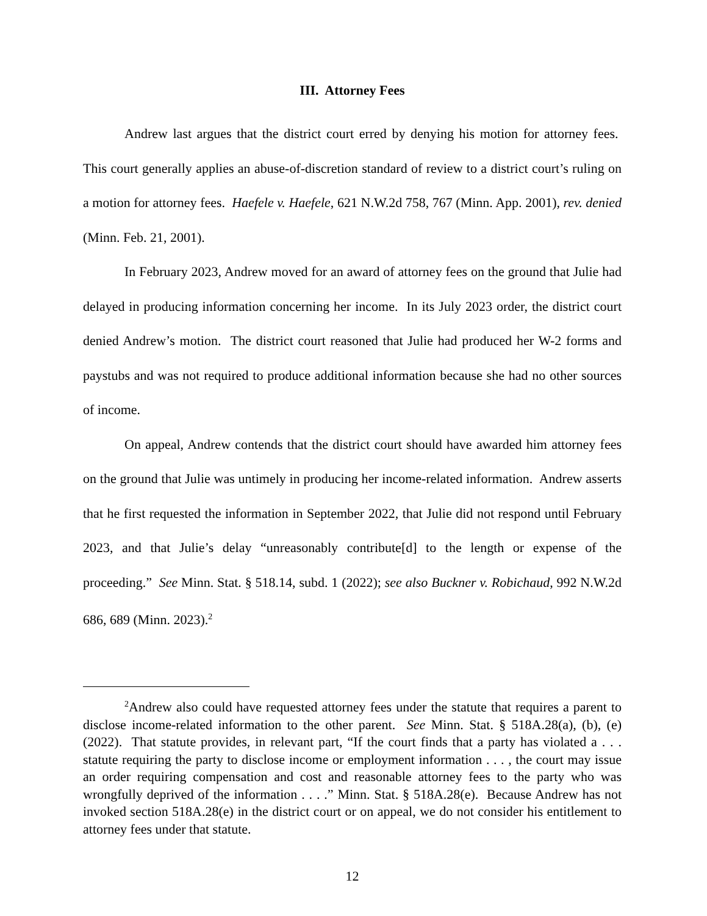III. Attorney Fees
Andrew last argues that the district court erred by denying his motion for attorney fees. This court generally applies an abuse-of-discretion standard of review to a district court’s ruling on a motion for attorney fees. Haefele v. Haefele, 621 N.W.2d 758, 767 (Minn. App. 2001), rev. denied (Minn. Feb. 21, 2001).
In February 2023, Andrew moved for an award of attorney fees on the ground that Julie had delayed in producing information concerning her income. In its July 2023 order, the district court denied Andrew’s motion. The district court reasoned that Julie had produced her W-2 forms and paystubs and was not required to produce additional information because she had no other sources of income.
On appeal, Andrew contends that the district court should have awarded him attorney fees on the ground that Julie was untimely in producing her income-related information. Andrew asserts that he first requested the information in September 2022, that Julie did not respond until February 2023, and that Julie’s delay “unreasonably contribute[d] to the length or expense of the proceeding.” See Minn. Stat. § 518.14, subd. 1 (2022); see also Buckner v. Robichaud, 992 N.W.2d 686, 689 (Minn. 2023).<sup>2</sup>
<sup>2</sup> Andrew also could have requested attorney fees under the statute that requires a parent to disclose income-related information to the other parent. See Minn. Stat. § 518A.28(a), (b), (e) (2022). That statute provides, in relevant part, “If the court finds that a party has violated a . . . statute requiring the party to disclose income or employment information . . . , the court may issue an order requiring compensation and cost and reasonable attorney fees to the party who was wrongfully deprived of the information . . . .” Minn. Stat. § 518A.28(e). Because Andrew has not invoked section 518A.28(e) in the district court or on appeal, we do not consider his entitlement to attorney fees under that statute.
12